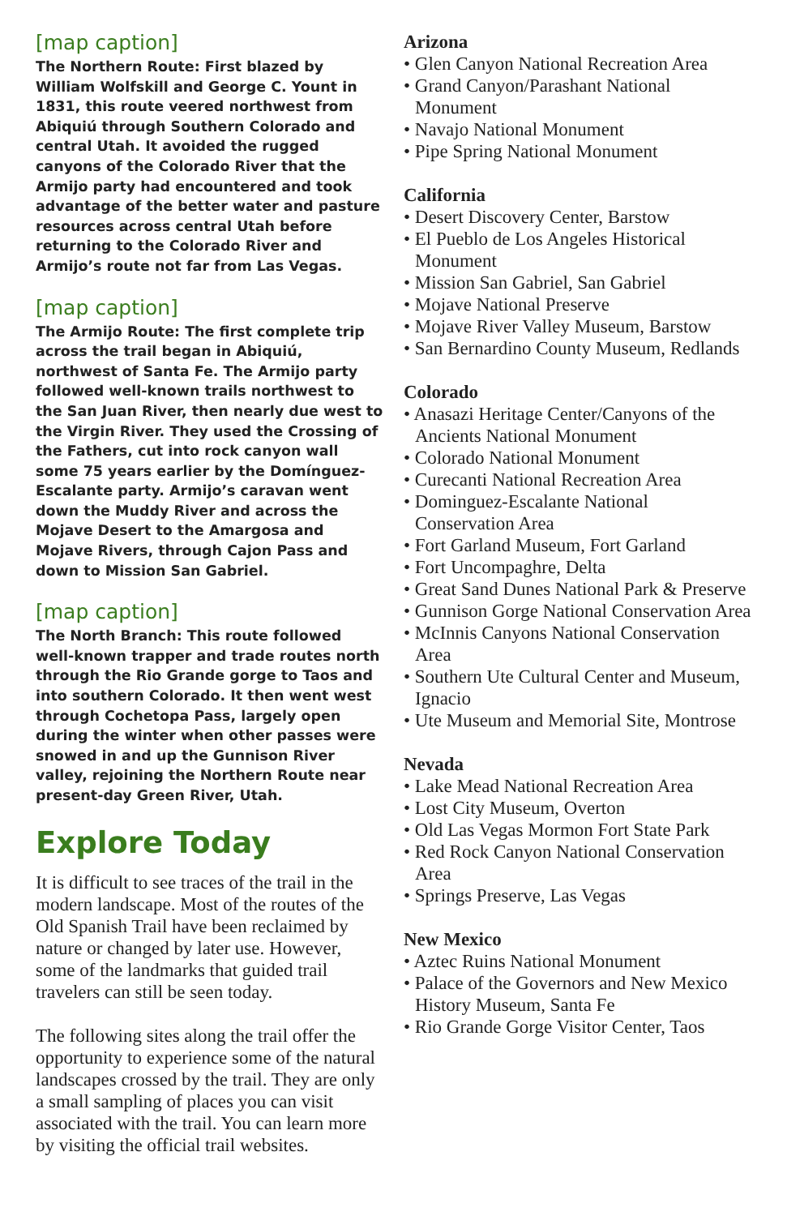[map caption]
The Northern Route: First blazed by William Wolfskill and George C. Yount in 1831, this route veered northwest from Abiquiú through Southern Colorado and central Utah. It avoided the rugged canyons of the Colorado River that the Armijo party had encountered and took advantage of the better water and pasture resources across central Utah before returning to the Colorado River and Armijo’s route not far from Las Vegas.
[map caption]
The Armijo Route: The first complete trip across the trail began in Abiquiú, northwest of Santa Fe. The Armijo party followed well-known trails northwest to the San Juan River, then nearly due west to the Virgin River. They used the Crossing of the Fathers, cut into rock canyon wall some 75 years earlier by the Domínguez-Escalante party. Armijo’s caravan went down the Muddy River and across the Mojave Desert to the Amargosa and Mojave Rivers, through Cajon Pass and down to Mission San Gabriel.
[map caption]
The North Branch: This route followed well-known trapper and trade routes north through the Rio Grande gorge to Taos and into southern Colorado. It then went west through Cochetopa Pass, largely open during the winter when other passes were snowed in and up the Gunnison River valley, rejoining the Northern Route near present-day Green River, Utah.
Explore Today
It is difficult to see traces of the trail in the modern landscape. Most of the routes of the Old Spanish Trail have been reclaimed by nature or changed by later use. However, some of the landmarks that guided trail travelers can still be seen today.
The following sites along the trail offer the opportunity to experience some of the natural landscapes crossed by the trail. They are only a small sampling of places you can visit associated with the trail. You can learn more by visiting the official trail websites.
Arizona
• Glen Canyon National Recreation Area
• Grand Canyon/Parashant National Monument
• Navajo National Monument
• Pipe Spring National Monument
California
• Desert Discovery Center, Barstow
• El Pueblo de Los Angeles Historical Monument
• Mission San Gabriel, San Gabriel
• Mojave National Preserve
• Mojave River Valley Museum, Barstow
• San Bernardino County Museum, Redlands
Colorado
• Anasazi Heritage Center/Canyons of the Ancients National Monument
• Colorado National Monument
• Curecanti National Recreation Area
• Dominguez-Escalante National Conservation Area
• Fort Garland Museum, Fort Garland
• Fort Uncompaghre, Delta
• Great Sand Dunes National Park & Preserve
• Gunnison Gorge National Conservation Area
• McInnis Canyons National Conservation Area
• Southern Ute Cultural Center and Museum, Ignacio
• Ute Museum and Memorial Site, Montrose
Nevada
• Lake Mead National Recreation Area
• Lost City Museum, Overton
• Old Las Vegas Mormon Fort State Park
• Red Rock Canyon National Conservation Area
• Springs Preserve, Las Vegas
New Mexico
• Aztec Ruins National Monument
• Palace of the Governors and New Mexico History Museum, Santa Fe
• Rio Grande Gorge Visitor Center, Taos